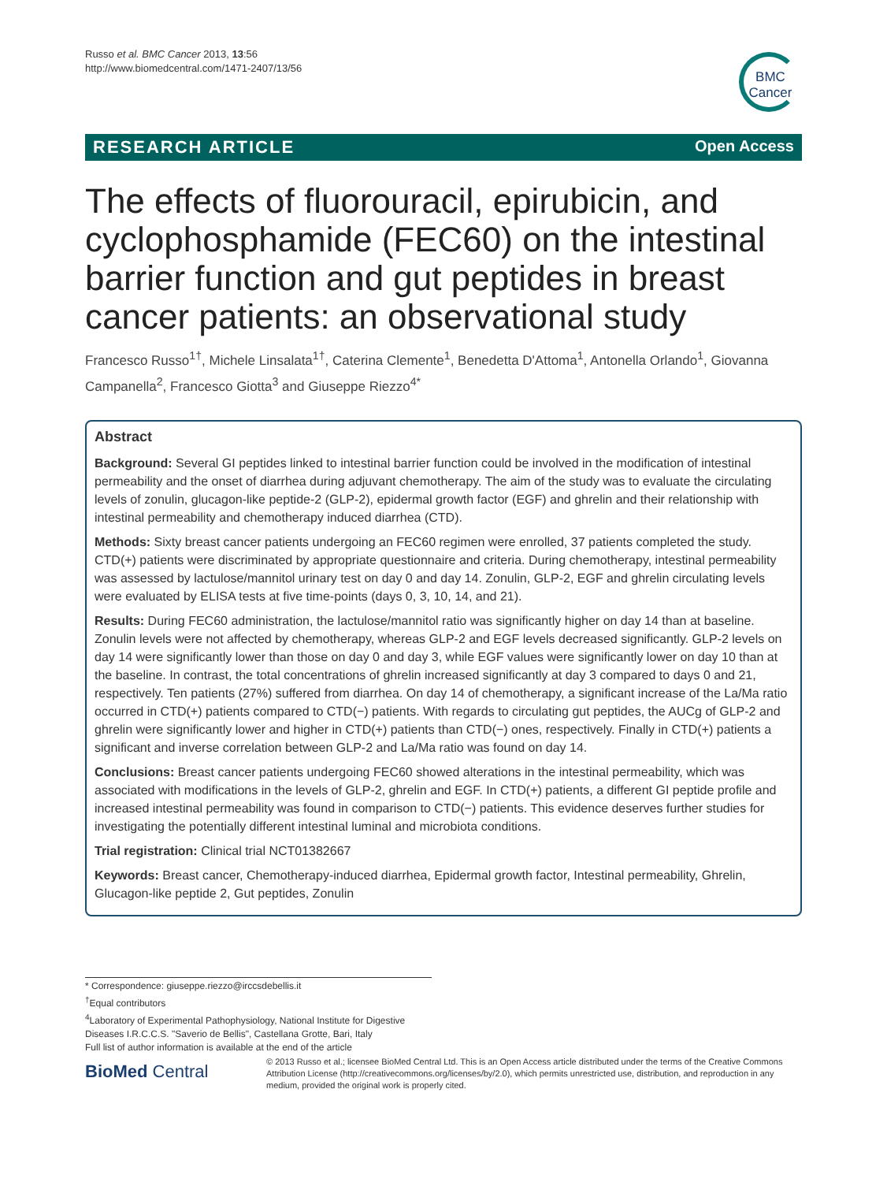Russo et al. BMC Cancer 2013, 13:56
http://www.biomedcentral.com/1471-2407/13/56
BMC
Cancer
RESEARCH ARTICLE Open Access
The effects of fluorouracil, epirubicin, and cyclophosphamide (FEC60) on the intestinal barrier function and gut peptides in breast cancer patients: an observational study
Francesco Russo<sup>1†</sup>, Michele Linsalata<sup>1†</sup>, Caterina Clemente<sup>1</sup>, Benedetta D'Attoma<sup>1</sup>, Antonella Orlando<sup>1</sup>, Giovanna Campanella<sup>2</sup>, Francesco Giotta<sup>3</sup> and Giuseppe Riezzo<sup>4*</sup>
Abstract
Background: Several GI peptides linked to intestinal barrier function could be involved in the modification of intestinal permeability and the onset of diarrhea during adjuvant chemotherapy. The aim of the study was to evaluate the circulating levels of zonulin, glucagon-like peptide-2 (GLP-2), epidermal growth factor (EGF) and ghrelin and their relationship with intestinal permeability and chemotherapy induced diarrhea (CTD).
Methods: Sixty breast cancer patients undergoing an FEC60 regimen were enrolled, 37 patients completed the study. CTD(+) patients were discriminated by appropriate questionnaire and criteria. During chemotherapy, intestinal permeability was assessed by lactulose/mannitol urinary test on day 0 and day 14. Zonulin, GLP-2, EGF and ghrelin circulating levels were evaluated by ELISA tests at five time-points (days 0, 3, 10, 14, and 21).
Results: During FEC60 administration, the lactulose/mannitol ratio was significantly higher on day 14 than at baseline. Zonulin levels were not affected by chemotherapy, whereas GLP-2 and EGF levels decreased significantly. GLP-2 levels on day 14 were significantly lower than those on day 0 and day 3, while EGF values were significantly lower on day 10 than at the baseline. In contrast, the total concentrations of ghrelin increased significantly at day 3 compared to days 0 and 21, respectively. Ten patients (27%) suffered from diarrhea. On day 14 of chemotherapy, a significant increase of the La/Ma ratio occurred in CTD(+) patients compared to CTD(−) patients. With regards to circulating gut peptides, the AUCg of GLP-2 and ghrelin were significantly lower and higher in CTD(+) patients than CTD(−) ones, respectively. Finally in CTD(+) patients a significant and inverse correlation between GLP-2 and La/Ma ratio was found on day 14.
Conclusions: Breast cancer patients undergoing FEC60 showed alterations in the intestinal permeability, which was associated with modifications in the levels of GLP-2, ghrelin and EGF. In CTD(+) patients, a different GI peptide profile and increased intestinal permeability was found in comparison to CTD(−) patients. This evidence deserves further studies for investigating the potentially different intestinal luminal and microbiota conditions.
Trial registration: Clinical trial NCT01382667
Keywords: Breast cancer, Chemotherapy-induced diarrhea, Epidermal growth factor, Intestinal permeability, Ghrelin, Glucagon-like peptide 2, Gut peptides, Zonulin
* Correspondence: giuseppe.riezzo@irccsdebellis.it
<sup>†</sup> Equal contributors
<sup>4</sup> Laboratory of Experimental Pathophysiology, National Institute for Digestive Diseases I.R.C.C.S. "Saverio de Bellis", Castellana Grotte, Bari, Italy
Full list of author information is available at the end of the article
BioMed Central
© 2013 Russo et al.; licensee BioMed Central Ltd. This is an Open Access article distributed under the terms of the Creative Commons Attribution License (http://creativecommons.org/licenses/by/2.0), which permits unrestricted use, distribution, and reproduction in any medium, provided the original work is properly cited.